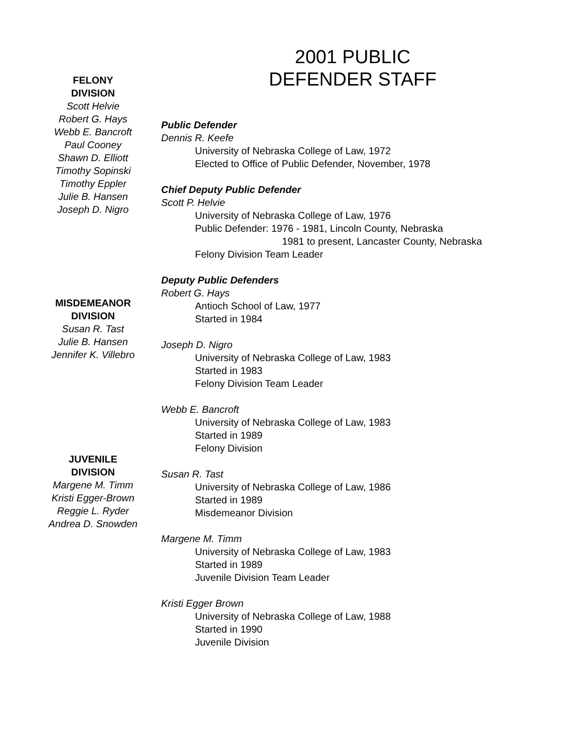FELONY
DIVISION
Scott Helvie
Robert G. Hays
Webb E. Bancroft
Paul Cooney
Shawn D. Elliott
Timothy Sopinski
Timothy Eppler
Julie B. Hansen
Joseph D. Nigro
MISDEMEANOR
DIVISION
Susan R. Tast
Julie B. Hansen
Jennifer K. Villebro
JUVENILE
DIVISION
Margene M. Timm
Kristi Egger-Brown
Reggie L. Ryder
Andrea D. Snowden
2001 PUBLIC
DEFENDER STAFF
Public Defender
Dennis R. Keefe
University of Nebraska College of Law, 1972
Elected to Office of Public Defender, November, 1978
Chief Deputy Public Defender
Scott P. Helvie
University of Nebraska College of Law, 1976
Public Defender: 1976 - 1981, Lincoln County, Nebraska
1981 to present, Lancaster County, Nebraska
Felony Division Team Leader
Deputy Public Defenders
Robert G. Hays
Antioch School of Law, 1977
Started in 1984
Joseph D. Nigro
University of Nebraska College of Law, 1983
Started in 1983
Felony Division Team Leader
Webb E. Bancroft
University of Nebraska College of Law, 1983
Started in 1989
Felony Division
Susan R. Tast
University of Nebraska College of Law, 1986
Started in 1989
Misdemeanor Division
Margene M. Timm
University of Nebraska College of Law, 1983
Started in 1989
Juvenile Division Team Leader
Kristi Egger Brown
University of Nebraska College of Law, 1988
Started in 1990
Juvenile Division